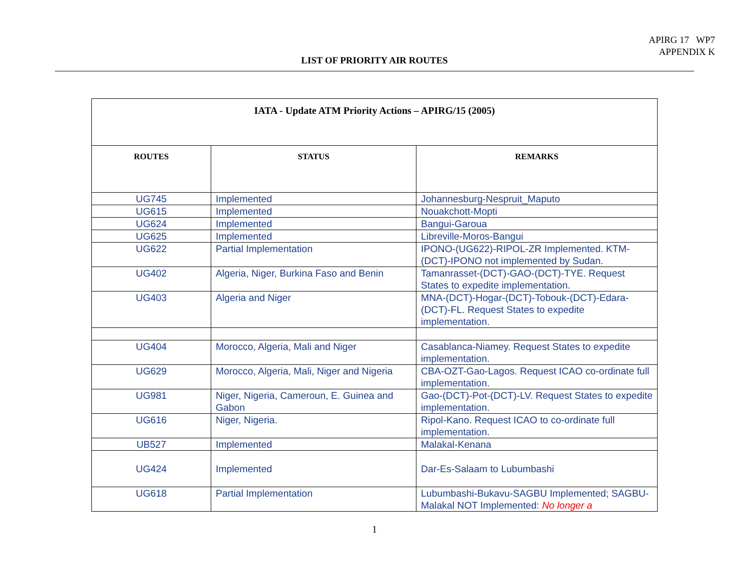APIRG 17 WP7
APPENDIX K
LIST OF PRIORITY AIR ROUTES
| IATA - Update ATM Priority Actions – APIRG/15 (2005) | | |
| --- | --- | --- |
| ROUTES | STATUS | REMARKS |
| UG745 | Implemented | Johannesburg-Nespruit_Maputo |
| UG615 | Implemented | Nouakchott-Mopti |
| UG624 | Implemented | Bangui-Garoua |
| UG625 | Implemented | Libreville-Moros-Bangui |
| UG622 | Partial Implementation | IPONO-(UG622)-RIPOL-ZR Implemented. KTM-(DCT)-IPONO not implemented by Sudan. |
| UG402 | Algeria, Niger, Burkina Faso and Benin | Tamanrasset-(DCT)-GAO-(DCT)-TYE. Request States to expedite implementation. |
| UG403 | Algeria and Niger | MNA-(DCT)-Hogar-(DCT)-Tobouk-(DCT)-Edara-(DCT)-FL. Request States to expedite implementation. |
| UG404 | Morocco, Algeria, Mali and Niger | Casablanca-Niamey. Request States to expedite implementation. |
| UG629 | Morocco, Algeria, Mali, Niger and Nigeria | CBA-OZT-Gao-Lagos. Request ICAO co-ordinate full implementation. |
| UG981 | Niger, Nigeria, Cameroun, E. Guinea and Gabon | Gao-(DCT)-Pot-(DCT)-LV. Request States to expedite implementation. |
| UG616 | Niger, Nigeria. | Ripol-Kano. Request ICAO to co-ordinate full implementation. |
| UB527 | Implemented | Malakal-Kenana |
| UG424 | Implemented | Dar-Es-Salaam to Lubumbashi |
| UG618 | Partial Implementation | Lubumbashi-Bukavu-SAGBU Implemented; SAGBU-Malakal NOT Implemented: No longer a |
1